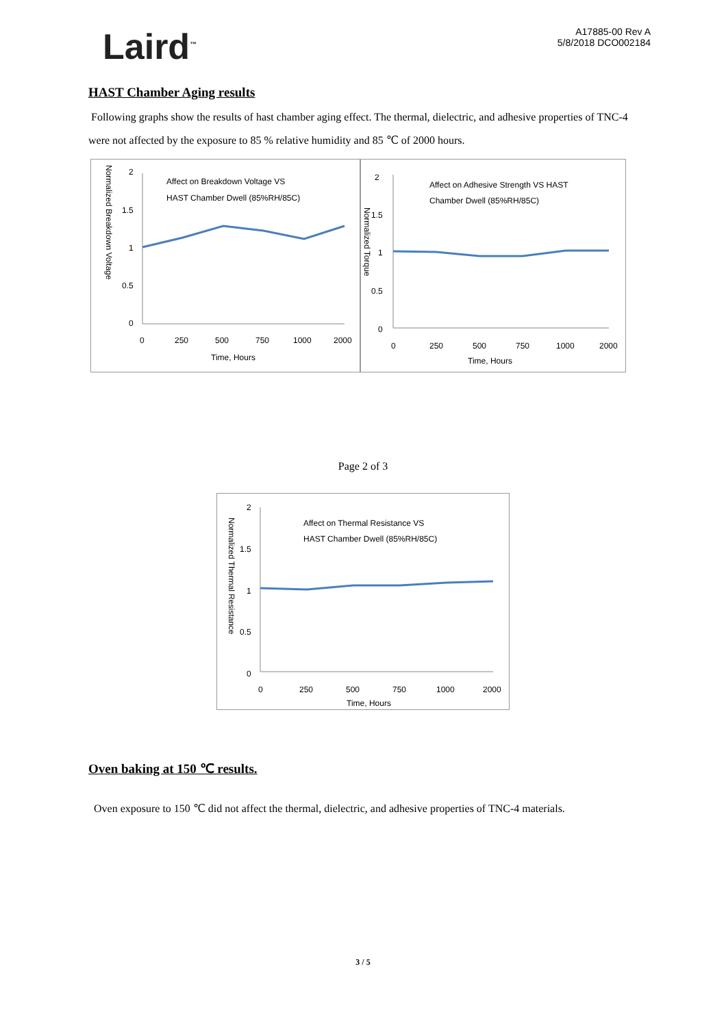Laird<sup>™</sup>
A17885-00 Rev A
5/8/2018 DCO002184
HAST Chamber Aging results
Following graphs show the results of hast chamber aging effect. The thermal, dielectric, and adhesive properties of TNC-4 were not affected by the exposure to 85 % relative humidity and 85 ℃ of 2000 hours.
Normalized Breakdown Voltage
2
1.5
1
0.5
0
Affect on Breakdown Voltage VS
HAST Chamber Dwell (85%RH/85C)
0
250
500
750
1000
2000
Time, Hours
2
1.5
1
0.5
0
Normalized Torque
Affect on Adhesive Strength VS HAST
Chamber Dwell (85%RH/85C)
0
250
500
750
1000
2000
Time, Hours
Page 2 of 3
Normalized Thermal Resistance
2
1.5
1
0.5
0
Affect on Thermal Resistance VS
HAST Chamber Dwell (85%RH/85C)
0
250
500
750
1000
2000
Time, Hours
Oven baking at 150 ℃ results.
Oven exposure to 150 ℃ did not affect the thermal, dielectric, and adhesive properties of TNC-4 materials.
3 / 5